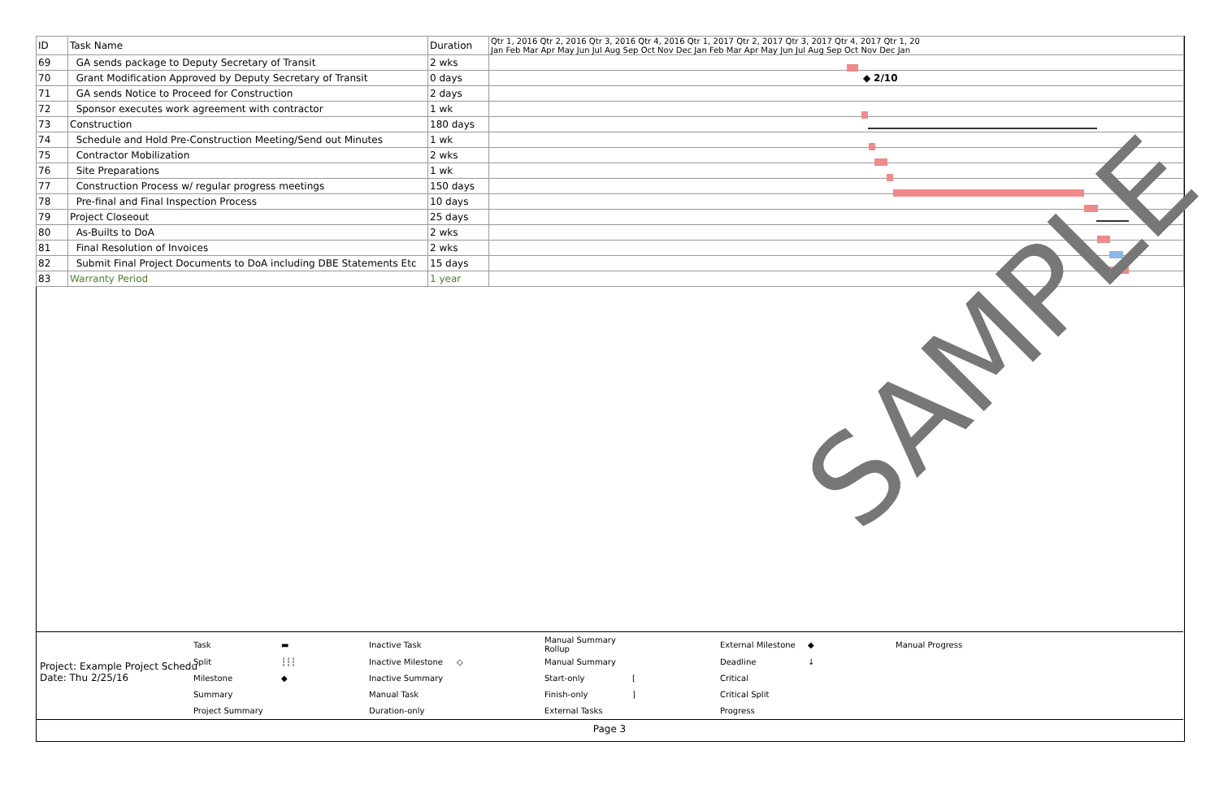| ID | Task Name | Duration | Qtr 1, 2016 Qtr 2, 2016 Qtr 3, 2016 Qtr 4, 2016 Qtr 1, 2017 Qtr 2, 2017 Qtr 3, 2017 Qtr 4, 2017 Qtr 1, 20 Jan Feb Mar Apr May Jun Jul Aug Sep Oct Nov Dec Jan Feb Mar Apr May Jun Jul Aug Sep Oct Nov Dec Jan |
| --- | --- | --- | --- |
| 69 | GA sends package to Deputy Secretary of Transit | 2 wks | |
| 70 | Grant Modification Approved by Deputy Secretary of Transit | 0 days | ◆ 2/10 |
| 71 | GA sends Notice to Proceed for Construction | 2 days | |
| 72 | Sponsor executes work agreement with contractor | 1 wk | |
| 73 | Construction | 180 days | |
| 74 | Schedule and Hold Pre-Construction Meeting/Send out Minutes | 1 wk | |
| 75 | Contractor Mobilization | 2 wks | |
| 76 | Site Preparations | 1 wk | |
| 77 | Construction Process w/ regular progress meetings | 150 days | |
| 78 | Pre-final and Final Inspection Process | 10 days | |
| 79 | Project Closeout | 25 days | |
| 80 | As-Builts to DoA | 2 wks | |
| 81 | Final Resolution of Invoices | 2 wks | |
| 82 | Submit Final Project Documents to DoA including DBE Statements Etc | 15 days | |
| 83 | Warranty Period | 1 year | |
SAMPLE
Project: Example Project Schedu
Date: Thu 2/25/16
| Task | ▬ | Inactive Task | | Manual Summary Rollup | | External Milestone | ◆ | Manual Progress |
| Split | ┆┆┆ | Inactive Milestone | ◇ | Manual Summary | | Deadline | ↓ | |
| Milestone | ◆ | Inactive Summary | | Start-only | [ | Critical | | |
| Summary | | Manual Task | | Finish-only | ] | Critical Split | | |
| Project Summary | | Duration-only | | External Tasks | | Progress | | |
Page 3